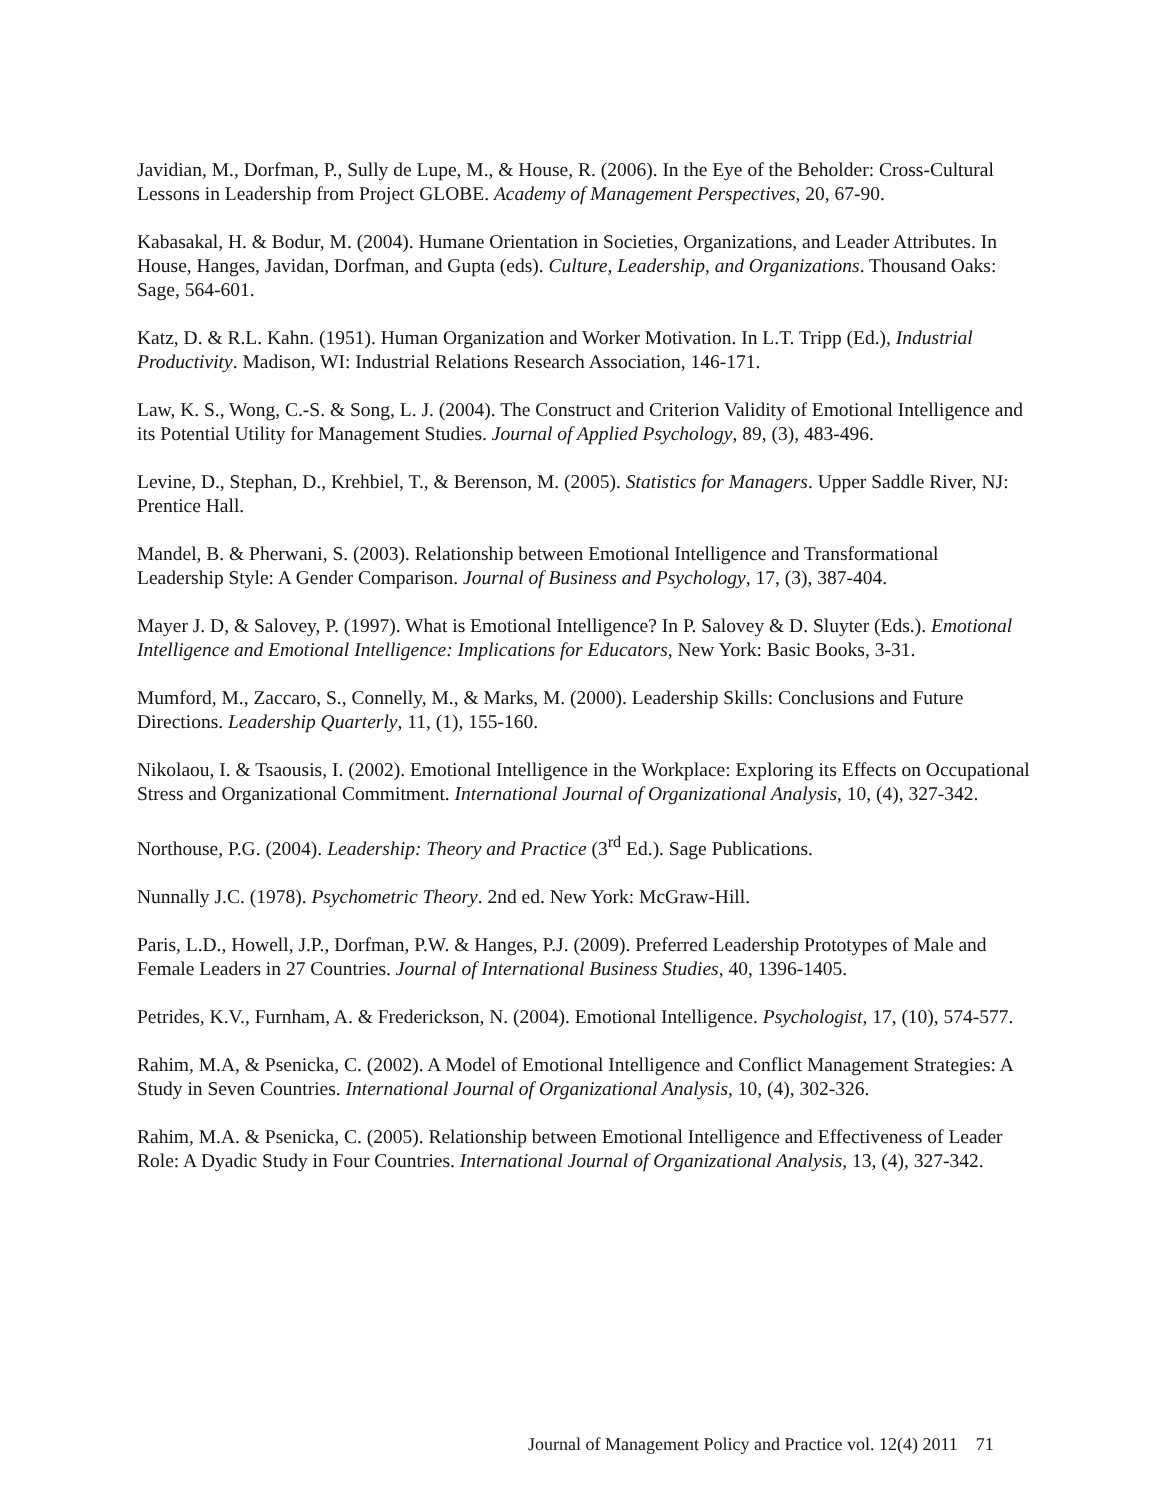Javidian, M., Dorfman, P., Sully de Lupe, M., & House, R. (2006). In the Eye of the Beholder: Cross-Cultural Lessons in Leadership from Project GLOBE. Academy of Management Perspectives, 20, 67-90.
Kabasakal, H. & Bodur, M. (2004). Humane Orientation in Societies, Organizations, and Leader Attributes. In House, Hanges, Javidan, Dorfman, and Gupta (eds). Culture, Leadership, and Organizations. Thousand Oaks: Sage, 564-601.
Katz, D. & R.L. Kahn. (1951). Human Organization and Worker Motivation. In L.T. Tripp (Ed.), Industrial Productivity. Madison, WI: Industrial Relations Research Association, 146-171.
Law, K. S., Wong, C.-S. & Song, L. J. (2004). The Construct and Criterion Validity of Emotional Intelligence and its Potential Utility for Management Studies. Journal of Applied Psychology, 89, (3), 483-496.
Levine, D., Stephan, D., Krehbiel, T., & Berenson, M. (2005). Statistics for Managers. Upper Saddle River, NJ: Prentice Hall.
Mandel, B. & Pherwani, S. (2003). Relationship between Emotional Intelligence and Transformational Leadership Style: A Gender Comparison. Journal of Business and Psychology, 17, (3), 387-404.
Mayer J. D, & Salovey, P. (1997). What is Emotional Intelligence? In P. Salovey & D. Sluyter (Eds.). Emotional Intelligence and Emotional Intelligence: Implications for Educators, New York: Basic Books, 3-31.
Mumford, M., Zaccaro, S., Connelly, M., & Marks, M. (2000). Leadership Skills: Conclusions and Future Directions. Leadership Quarterly, 11, (1), 155-160.
Nikolaou, I. & Tsaousis, I. (2002). Emotional Intelligence in the Workplace: Exploring its Effects on Occupational Stress and Organizational Commitment. International Journal of Organizational Analysis, 10, (4), 327-342.
Northouse, P.G. (2004). Leadership: Theory and Practice (3<sup>rd</sup> Ed.). Sage Publications.
Nunnally J.C. (1978). Psychometric Theory. 2nd ed. New York: McGraw-Hill.
Paris, L.D., Howell, J.P., Dorfman, P.W. & Hanges, P.J. (2009). Preferred Leadership Prototypes of Male and Female Leaders in 27 Countries. Journal of International Business Studies, 40, 1396-1405.
Petrides, K.V., Furnham, A. & Frederickson, N. (2004). Emotional Intelligence. Psychologist, 17, (10), 574-577.
Rahim, M.A, & Psenicka, C. (2002). A Model of Emotional Intelligence and Conflict Management Strategies: A Study in Seven Countries. International Journal of Organizational Analysis, 10, (4), 302-326.
Rahim, M.A. & Psenicka, C. (2005). Relationship between Emotional Intelligence and Effectiveness of Leader Role: A Dyadic Study in Four Countries. International Journal of Organizational Analysis, 13, (4), 327-342.
Journal of Management Policy and Practice vol. 12(4) 2011 71